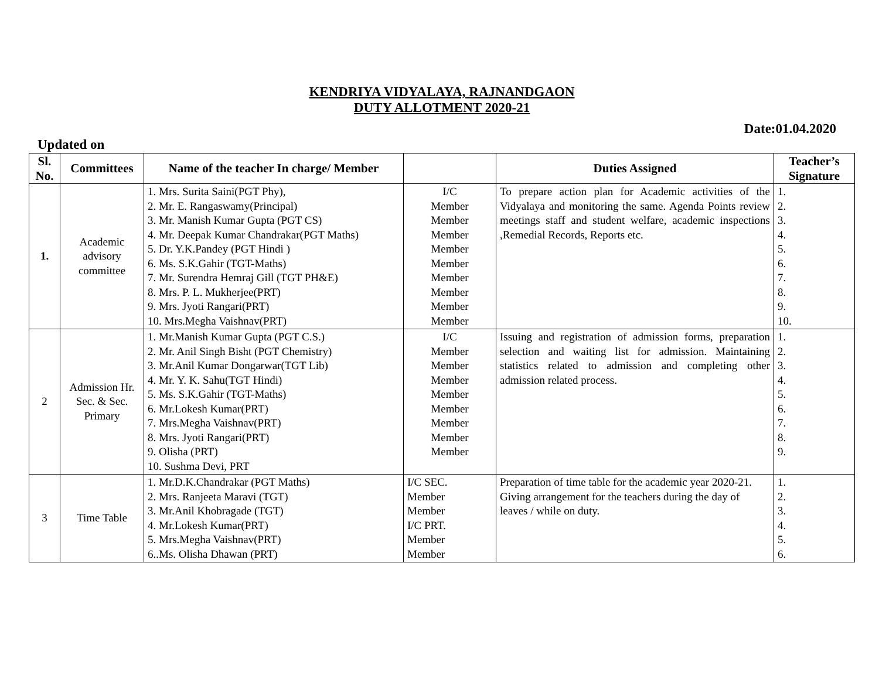KENDRIYA VIDYALAYA, RAJNANDGAON
DUTY ALLOTMENT 2020-21
Date:01.04.2020
Updated on
| Sl. No. | Committees | Name of the teacher In charge/ Member | | Duties Assigned | Teacher’s Signature |
| --- | --- | --- | --- | --- | --- |
| 1. | Academic advisory committee | 1. Mrs. Surita Saini(PGT Phy), 2. Mr. E. Rangaswamy(Principal) 3. Mr. Manish Kumar Gupta (PGT CS) 4. Mr. Deepak Kumar Chandrakar(PGT Maths) 5. Dr. Y.K.Pandey (PGT Hindi ) 6. Ms. S.K.Gahir (TGT-Maths) 7. Mr. Surendra Hemraj Gill (TGT PH&E) 8. Mrs. P. L. Mukherjee(PRT) 9. Mrs. Jyoti Rangari(PRT) 10. Mrs.Megha Vaishnav(PRT) | I/C Member Member Member Member Member Member Member Member Member | To prepare action plan for Academic activities of the Vidyalaya and monitoring the same. Agenda Points review meetings staff and student welfare, academic inspections ,Remedial Records, Reports etc. | 1. 2. 3. 4. 5. 6. 7. 8. 9. 10. |
| 2 | Admission Hr. Sec. & Sec. Primary | 1. Mr.Manish Kumar Gupta (PGT C.S.) 2. Mr. Anil Singh Bisht (PGT Chemistry) 3. Mr.Anil Kumar Dongarwar(TGT Lib) 4. Mr. Y. K. Sahu(TGT Hindi) 5. Ms. S.K.Gahir (TGT-Maths) 6. Mr.Lokesh Kumar(PRT) 7. Mrs.Megha Vaishnav(PRT) 8. Mrs. Jyoti Rangari(PRT) 9. Olisha (PRT) 10. Sushma Devi, PRT | I/C Member Member Member Member Member Member Member Member | Issuing and registration of admission forms, preparation selection and waiting list for admission. Maintaining statistics related to admission and completing other admission related process. | 1. 2. 3. 4. 5. 6. 7. 8. 9. |
| 3 | Time Table | 1. Mr.D.K.Chandrakar (PGT Maths) 2. Mrs. Ranjeeta Maravi (TGT) 3. Mr.Anil Khobragade (TGT) 4. Mr.Lokesh Kumar(PRT) 5. Mrs.Megha Vaishnav(PRT) 6..Ms. Olisha Dhawan (PRT) | I/C SEC. Member Member I/C PRT. Member Member | Preparation of time table for the academic year 2020-21. Giving arrangement for the teachers during the day of leaves / while on duty. | 1. 2. 3. 4. 5. 6. |